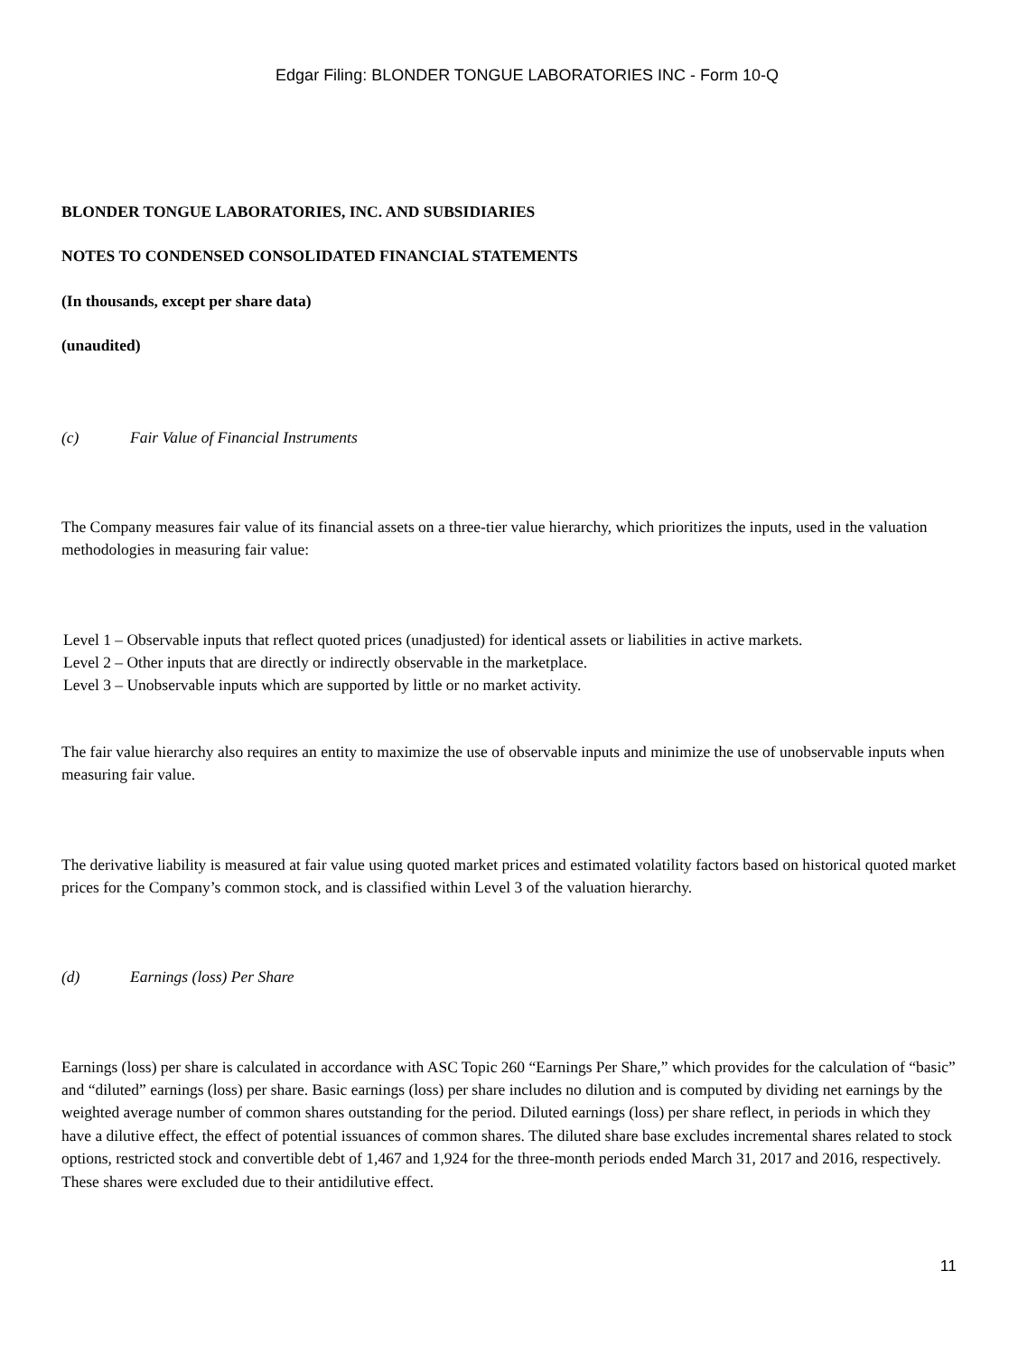Edgar Filing: BLONDER TONGUE LABORATORIES INC - Form 10-Q
BLONDER TONGUE LABORATORIES, INC. AND SUBSIDIARIES
NOTES TO CONDENSED CONSOLIDATED FINANCIAL STATEMENTS
(In thousands, except per share data)
(unaudited)
(c) Fair Value of Financial Instruments
The Company measures fair value of its financial assets on a three-tier value hierarchy, which prioritizes the inputs, used in the valuation methodologies in measuring fair value:
Level 1 – Observable inputs that reflect quoted prices (unadjusted) for identical assets or liabilities in active markets.
Level 2 – Other inputs that are directly or indirectly observable in the marketplace.
Level 3 – Unobservable inputs which are supported by little or no market activity.
The fair value hierarchy also requires an entity to maximize the use of observable inputs and minimize the use of unobservable inputs when measuring fair value.
The derivative liability is measured at fair value using quoted market prices and estimated volatility factors based on historical quoted market prices for the Company’s common stock, and is classified within Level 3 of the valuation hierarchy.
(d) Earnings (loss) Per Share
Earnings (loss) per share is calculated in accordance with ASC Topic 260 “Earnings Per Share,” which provides for the calculation of “basic” and “diluted” earnings (loss) per share. Basic earnings (loss) per share includes no dilution and is computed by dividing net earnings by the weighted average number of common shares outstanding for the period. Diluted earnings (loss) per share reflect, in periods in which they have a dilutive effect, the effect of potential issuances of common shares. The diluted share base excludes incremental shares related to stock options, restricted stock and convertible debt of 1,467 and 1,924 for the three-month periods ended March 31, 2017 and 2016, respectively. These shares were excluded due to their antidilutive effect.
11